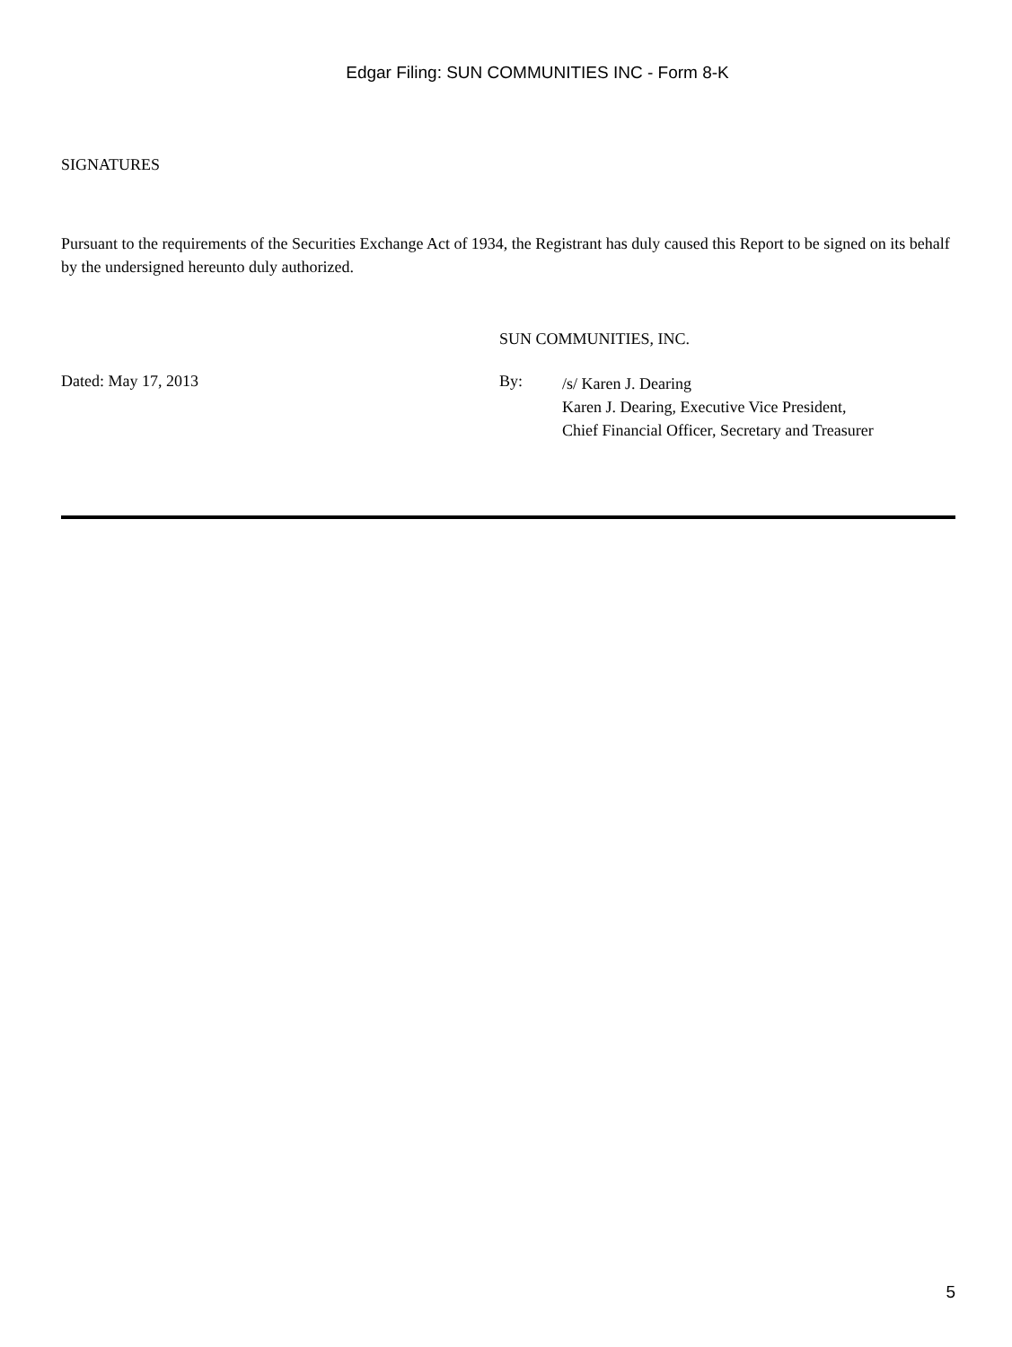Edgar Filing: SUN COMMUNITIES INC - Form 8-K
SIGNATURES
Pursuant to the requirements of the Securities Exchange Act of 1934, the Registrant has duly caused this Report to be signed on its behalf by the undersigned hereunto duly authorized.
SUN COMMUNITIES, INC.
Dated: May 17, 2013 By:
/s/ Karen J. Dearing
Karen J. Dearing, Executive Vice President,
Chief Financial Officer, Secretary and Treasurer
5